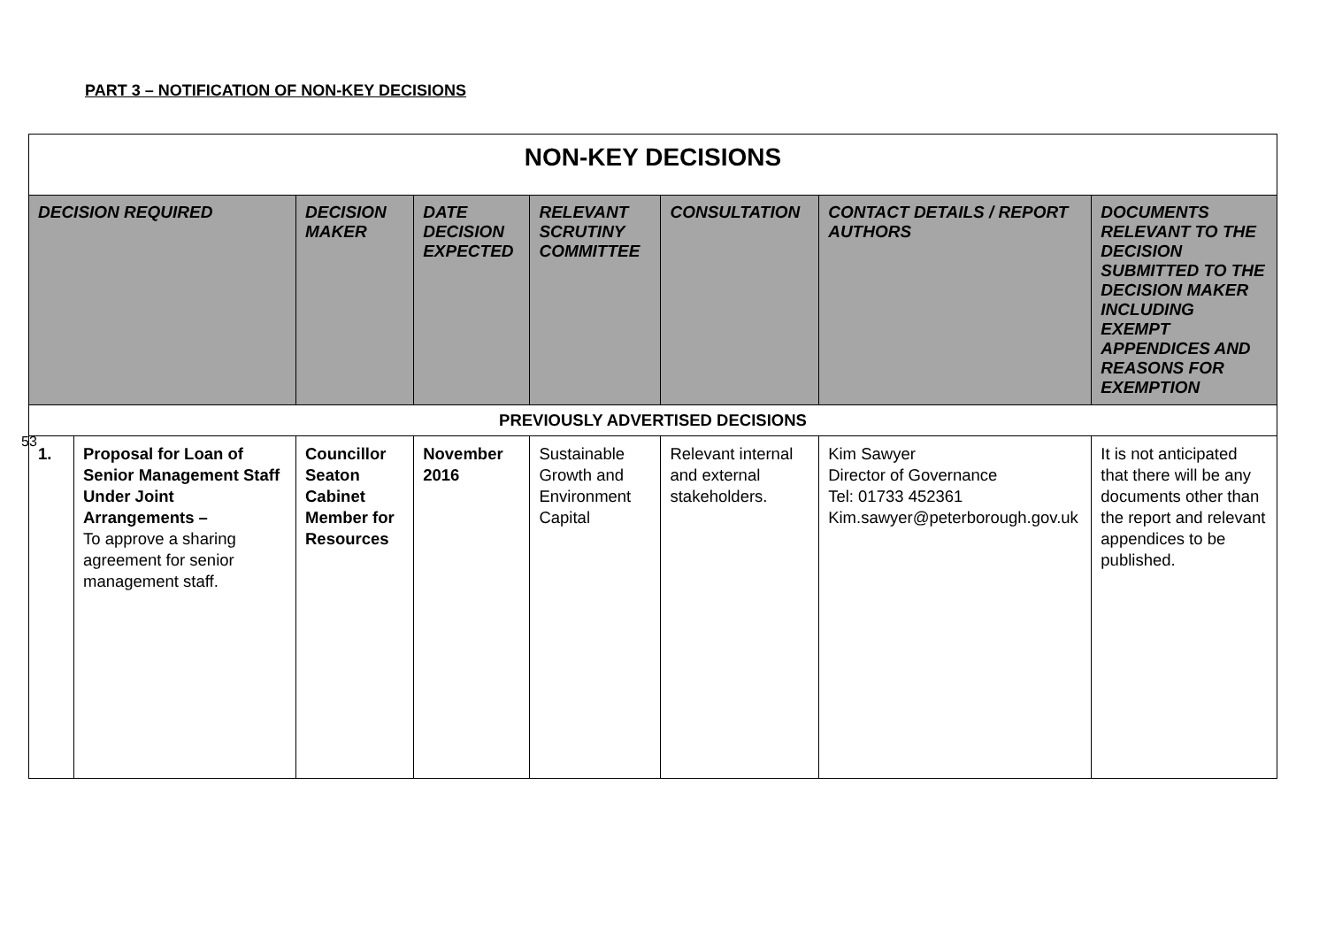PART 3 – NOTIFICATION OF NON-KEY DECISIONS
53
| NON-KEY DECISIONS | | | | | | | |
| DECISION REQUIRED | | DECISION MAKER | DATE DECISION EXPECTED | RELEVANT SCRUTINY COMMITTEE | CONSULTATION | CONTACT DETAILS / REPORT AUTHORS | DOCUMENTS RELEVANT TO THE DECISION SUBMITTED TO THE DECISION MAKER INCLUDING EXEMPT APPENDICES AND REASONS FOR EXEMPTION |
| PREVIOUSLY ADVERTISED DECISIONS | | | | | | | |
| 1. | Proposal for Loan of Senior Management Staff Under Joint Arrangements – To approve a sharing agreement for senior management staff. | Councillor Seaton Cabinet Member for Resources | November 2016 | Sustainable Growth and Environment Capital | Relevant internal and external stakeholders. | Kim Sawyer Director of Governance Tel: 01733 452361 Kim.sawyer@peterborough.gov.uk | It is not anticipated that there will be any documents other than the report and relevant appendices to be published. |